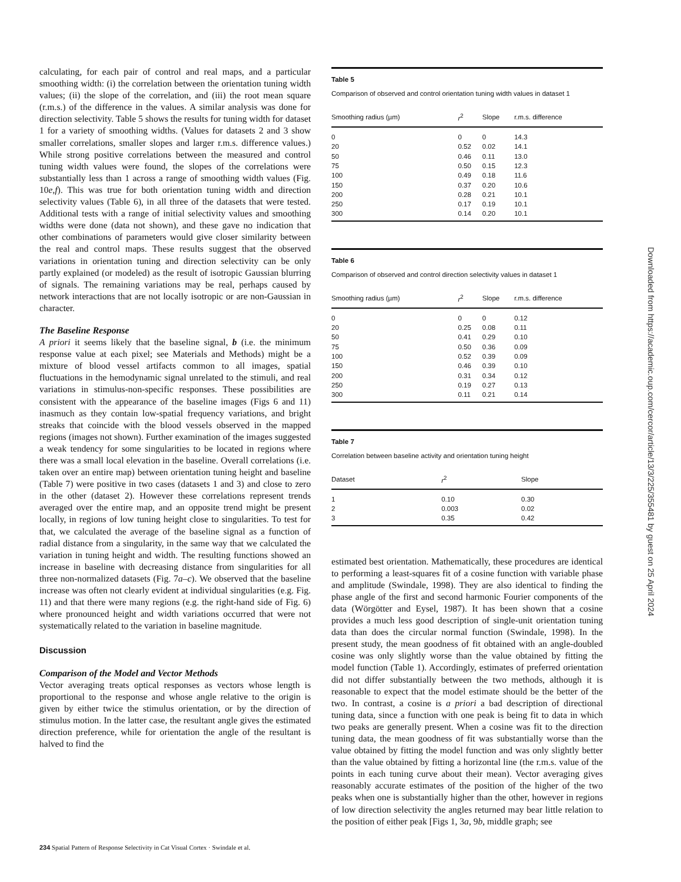calculating, for each pair of control and real maps, and a particular smoothing width: (i) the correlation between the orientation tuning width values; (ii) the slope of the correlation, and (iii) the root mean square (r.m.s.) of the difference in the values. A similar analysis was done for direction selectivity. Table 5 shows the results for tuning width for dataset 1 for a variety of smoothing widths. (Values for datasets 2 and 3 show smaller correlations, smaller slopes and larger r.m.s. difference values.) While strong positive correlations between the measured and control tuning width values were found, the slopes of the correlations were substantially less than 1 across a range of smoothing width values (Fig. 10e,f). This was true for both orientation tuning width and direction selectivity values (Table 6), in all three of the datasets that were tested. Additional tests with a range of initial selectivity values and smoothing widths were done (data not shown), and these gave no indication that other combinations of parameters would give closer similarity between the real and control maps. These results suggest that the observed variations in orientation tuning and direction selectivity can be only partly explained (or modeled) as the result of isotropic Gaussian blurring of signals. The remaining variations may be real, perhaps caused by network interactions that are not locally isotropic or are non-Gaussian in character.
The Baseline Response
A priori it seems likely that the baseline signal, b (i.e. the minimum response value at each pixel; see Materials and Methods) might be a mixture of blood vessel artifacts common to all images, spatial fluctuations in the hemodynamic signal unrelated to the stimuli, and real variations in stimulus-non-specific responses. These possibilities are consistent with the appearance of the baseline images (Figs 6 and 11) inasmuch as they contain low-spatial frequency variations, and bright streaks that coincide with the blood vessels observed in the mapped regions (images not shown). Further examination of the images suggested a weak tendency for some singularities to be located in regions where there was a small local elevation in the baseline. Overall correlations (i.e. taken over an entire map) between orientation tuning height and baseline (Table 7) were positive in two cases (datasets 1 and 3) and close to zero in the other (dataset 2). However these correlations represent trends averaged over the entire map, and an opposite trend might be present locally, in regions of low tuning height close to singularities. To test for that, we calculated the average of the baseline signal as a function of radial distance from a singularity, in the same way that we calculated the variation in tuning height and width. The resulting functions showed an increase in baseline with decreasing distance from singularities for all three non-normalized datasets (Fig. 7a–c). We observed that the baseline increase was often not clearly evident at individual singularities (e.g. Fig. 11) and that there were many regions (e.g. the right-hand side of Fig. 6) where pronounced height and width variations occurred that were not systematically related to the variation in baseline magnitude.
Discussion
Comparison of the Model and Vector Methods
Vector averaging treats optical responses as vectors whose length is proportional to the response and whose angle relative to the origin is given by either twice the stimulus orientation, or by the direction of stimulus motion. In the latter case, the resultant angle gives the estimated direction preference, while for orientation the angle of the resultant is halved to find the
Table 5
Comparison of observed and control orientation tuning width values in dataset 1
| Smoothing radius (µm) | r<sup>2</sup> | Slope | r.m.s. difference |
| --- | --- | --- | --- |
| 0 | 0 | 0 | 14.3 |
| 20 | 0.52 | 0.02 | 14.1 |
| 50 | 0.46 | 0.11 | 13.0 |
| 75 | 0.50 | 0.15 | 12.3 |
| 100 | 0.49 | 0.18 | 11.6 |
| 150 | 0.37 | 0.20 | 10.6 |
| 200 | 0.28 | 0.21 | 10.1 |
| 250 | 0.17 | 0.19 | 10.1 |
| 300 | 0.14 | 0.20 | 10.1 |
Table 6
Comparison of observed and control direction selectivity values in dataset 1
| Smoothing radius (µm) | r<sup>2</sup> | Slope | r.m.s. difference |
| --- | --- | --- | --- |
| 0 | 0 | 0 | 0.12 |
| 20 | 0.25 | 0.08 | 0.11 |
| 50 | 0.41 | 0.29 | 0.10 |
| 75 | 0.50 | 0.36 | 0.09 |
| 100 | 0.52 | 0.39 | 0.09 |
| 150 | 0.46 | 0.39 | 0.10 |
| 200 | 0.31 | 0.34 | 0.12 |
| 250 | 0.19 | 0.27 | 0.13 |
| 300 | 0.11 | 0.21 | 0.14 |
Table 7
Correlation between baseline activity and orientation tuning height
| Dataset | r<sup>2</sup> | Slope |
| --- | --- | --- |
| 1 | 0.10 | 0.30 |
| 2 | 0.003 | 0.02 |
| 3 | 0.35 | 0.42 |
estimated best orientation. Mathematically, these procedures are identical to performing a least-squares fit of a cosine function with variable phase and amplitude (Swindale, 1998). They are also identical to finding the phase angle of the first and second harmonic Fourier components of the data (Wörgötter and Eysel, 1987). It has been shown that a cosine provides a much less good description of single-unit orientation tuning data than does the circular normal function (Swindale, 1998). In the present study, the mean goodness of fit obtained with an angle-doubled cosine was only slightly worse than the value obtained by fitting the model function (Table 1). Accordingly, estimates of preferred orientation did not differ substantially between the two methods, although it is reasonable to expect that the model estimate should be the better of the two. In contrast, a cosine is a priori a bad description of directional tuning data, since a function with one peak is being fit to data in which two peaks are generally present. When a cosine was fit to the direction tuning data, the mean goodness of fit was substantially worse than the value obtained by fitting the model function and was only slightly better than the value obtained by fitting a horizontal line (the r.m.s. value of the points in each tuning curve about their mean). Vector averaging gives reasonably accurate estimates of the position of the higher of the two peaks when one is substantially higher than the other, however in regions of low direction selectivity the angles returned may bear little relation to the position of either peak [Figs 1, 3a, 9b, middle graph; see
Downloaded from https://academic.oup.com/cercor/article/13/3/225/355481 by guest on 25 April 2024
234 Spatial Pattern of Response Selectivity in Cat Visual Cortex · Swindale et al.